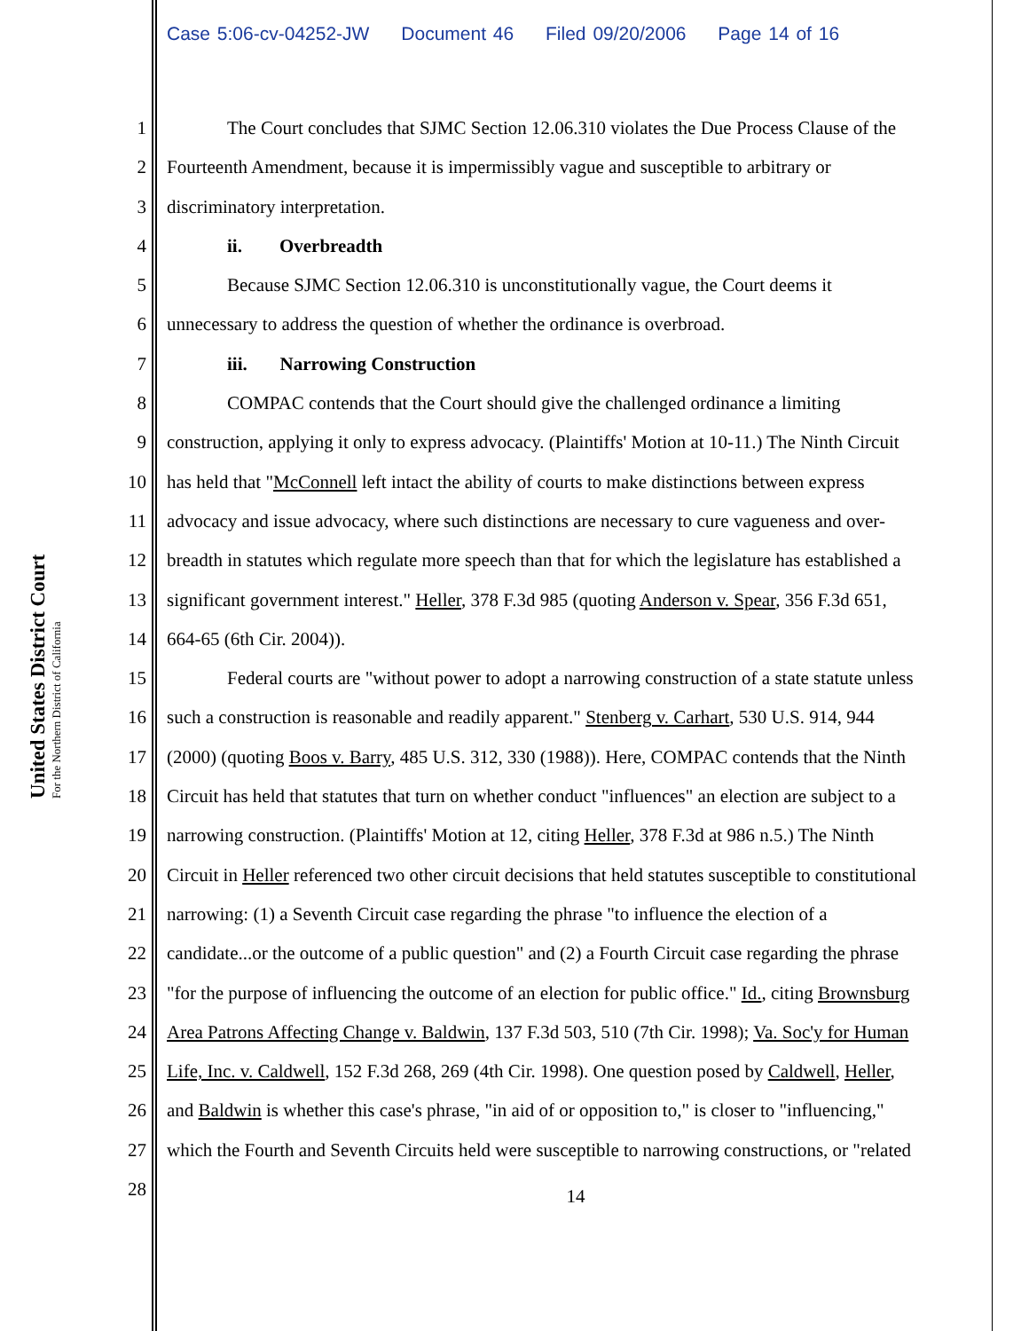Case 5:06-cv-04252-JW Document 46 Filed 09/20/2006 Page 14 of 16
United States District Court
For the Northern District of California
1 The Court concludes that SJMC Section 12.06.310 violates the Due Process Clause of the
2 Fourteenth Amendment, because it is impermissibly vague and susceptible to arbitrary or
3 discriminatory interpretation.
4 ii. Overbreadth
5 Because SJMC Section 12.06.310 is unconstitutionally vague, the Court deems it
6 unnecessary to address the question of whether the ordinance is overbroad.
7 iii. Narrowing Construction
8 COMPAC contends that the Court should give the challenged ordinance a limiting
9 construction, applying it only to express advocacy. (Plaintiffs' Motion at 10-11.) The Ninth Circuit
10
has held that "McConnell left intact the ability of courts to make distinctions between express
11
advocacy and issue advocacy, where such distinctions are necessary to cure vagueness and over-
12
breadth in statutes which regulate more speech than that for which the legislature has established a
13
significant government interest." Heller, 378 F.3d 985 (quoting Anderson v. Spear, 356 F.3d 651,
14
664-65 (6th Cir. 2004)).
15
Federal courts are "without power to adopt a narrowing construction of a state statute unless
16
such a construction is reasonable and readily apparent." Stenberg v. Carhart, 530 U.S. 914, 944
17
(2000) (quoting Boos v. Barry, 485 U.S. 312, 330 (1988)). Here, COMPAC contends that the Ninth
18
Circuit has held that statutes that turn on whether conduct "influences" an election are subject to a
19
narrowing construction. (Plaintiffs' Motion at 12, citing Heller, 378 F.3d at 986 n.5.) The Ninth
20
Circuit in Heller referenced two other circuit decisions that held statutes susceptible to constitutional
21
narrowing: (1) a Seventh Circuit case regarding the phrase "to influence the election of a
22
candidate...or the outcome of a public question" and (2) a Fourth Circuit case regarding the phrase
23
"for the purpose of influencing the outcome of an election for public office." Id., citing Brownsburg
24
Area Patrons Affecting Change v. Baldwin, 137 F.3d 503, 510 (7th Cir. 1998); Va. Soc'y for Human
25
Life, Inc. v. Caldwell, 152 F.3d 268, 269 (4th Cir. 1998). One question posed by Caldwell, Heller,
26
and Baldwin is whether this case's phrase, "in aid of or opposition to," is closer to "influencing,"
27
which the Fourth and Seventh Circuits held were susceptible to narrowing constructions, or "related
28
14